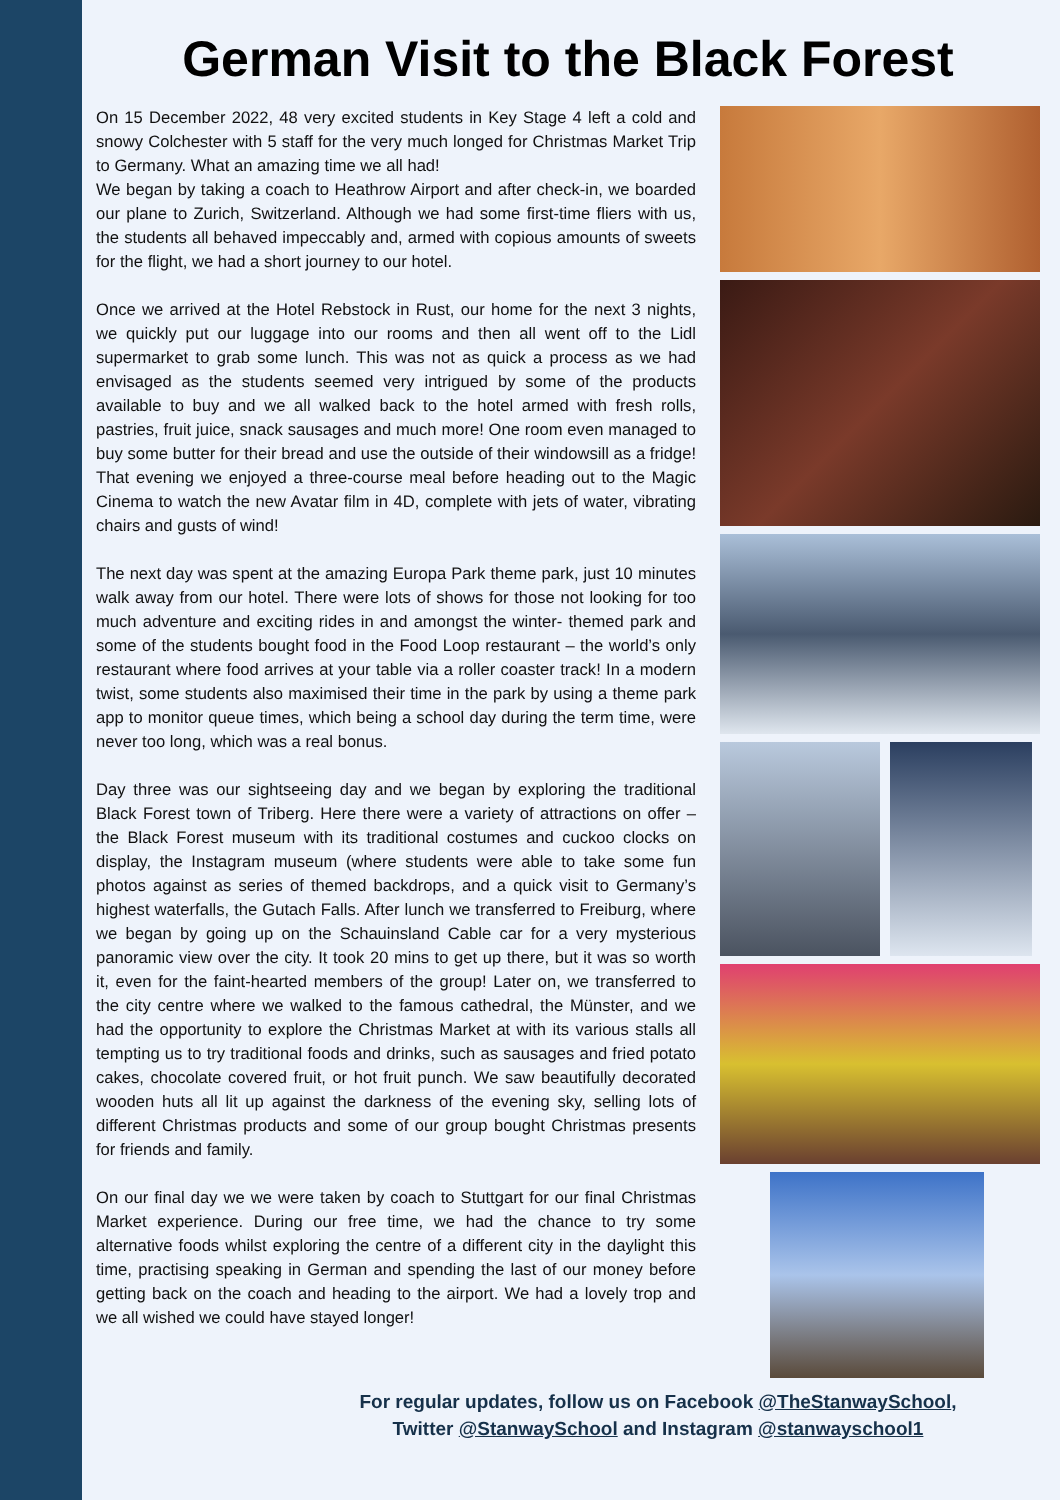German Visit to the Black Forest
On 15 December 2022, 48 very excited students in Key Stage 4 left a cold and snowy Colchester with 5 staff for the very much longed for Christmas Market Trip to Germany. What an amazing time we all had!
We began by taking a coach to Heathrow Airport and after check-in, we boarded our plane to Zurich, Switzerland. Although we had some first-time fliers with us, the students all behaved impeccably and, armed with copious amounts of sweets for the flight, we had a short journey to our hotel.
Once we arrived at the Hotel Rebstock in Rust, our home for the next 3 nights, we quickly put our luggage into our rooms and then all went off to the Lidl supermarket to grab some lunch. This was not as quick a process as we had envisaged as the students seemed very intrigued by some of the products available to buy and we all walked back to the hotel armed with fresh rolls, pastries, fruit juice, snack sausages and much more! One room even managed to buy some butter for their bread and use the outside of their windowsill as a fridge! That evening we enjoyed a three-course meal before heading out to the Magic Cinema to watch the new Avatar film in 4D, complete with jets of water, vibrating chairs and gusts of wind!
The next day was spent at the amazing Europa Park theme park, just 10 minutes walk away from our hotel. There were lots of shows for those not looking for too much adventure and exciting rides in and amongst the winter- themed park and some of the students bought food in the Food Loop restaurant – the world’s only restaurant where food arrives at your table via a roller coaster track! In a modern twist, some students also maximised their time in the park by using a theme park app to monitor queue times, which being a school day during the term time, were never too long, which was a real bonus.
Day three was our sightseeing day and we began by exploring the traditional Black Forest town of Triberg. Here there were a variety of attractions on offer – the Black Forest museum with its traditional costumes and cuckoo clocks on display, the Instagram museum (where students were able to take some fun photos against as series of themed backdrops, and a quick visit to Germany’s highest waterfalls, the Gutach Falls. After lunch we transferred to Freiburg, where we began by going up on the Schauinsland Cable car for a very mysterious panoramic view over the city. It took 20 mins to get up there, but it was so worth it, even for the faint-hearted members of the group! Later on, we transferred to the city centre where we walked to the famous cathedral, the Münster, and we had the opportunity to explore the Christmas Market at with its various stalls all tempting us to try traditional foods and drinks, such as sausages and fried potato cakes, chocolate covered fruit, or hot fruit punch. We saw beautifully decorated wooden huts all lit up against the darkness of the evening sky, selling lots of different Christmas products and some of our group bought Christmas presents for friends and family.
On our final day we we were taken by coach to Stuttgart for our final Christmas Market experience. During our free time, we had the chance to try some alternative foods whilst exploring the centre of a different city in the daylight this time, practising speaking in German and spending the last of our money before getting back on the coach and heading to the airport. We had a lovely trop and we all wished we could have stayed longer!
For regular updates, follow us on Facebook @TheStanwaySchool,
Twitter @StanwaySchool and Instagram @stanwayschool1